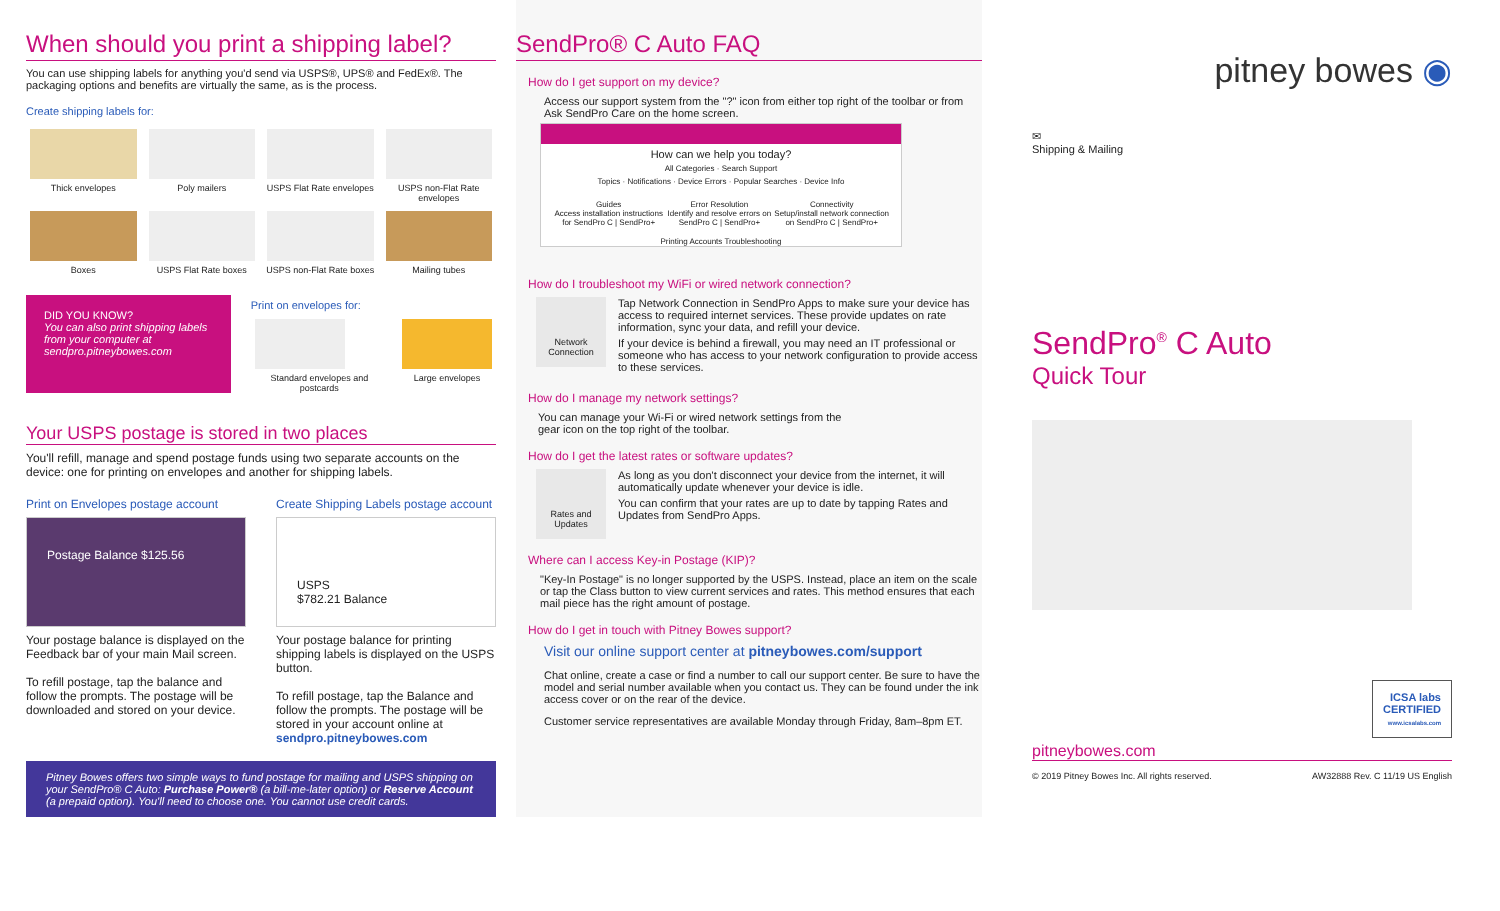When should you print a shipping label?
You can use shipping labels for anything you'd send via USPS®, UPS® and FedEx®. The packaging options and benefits are virtually the same, as is the process.
Create shipping labels for:
Thick envelopes
Poly mailers
USPS Flat Rate envelopes
USPS non-Flat Rate envelopes
Boxes
USPS Flat Rate boxes
USPS non-Flat Rate boxes
Mailing tubes
DID YOU KNOW?
You can also print shipping labels from your computer at sendpro.pitneybowes.com
Print on envelopes for:
Standard envelopes and postcards
Large envelopes
Your USPS postage is stored in two places
You'll refill, manage and spend postage funds using two separate accounts on the device: one for printing on envelopes and another for shipping labels.
Print on Envelopes postage account
Postage Balance $125.56
Your postage balance is displayed on the Feedback bar of your main Mail screen.
To refill postage, tap the balance and follow the prompts. The postage will be downloaded and stored on your device.
Create Shipping Labels postage account
USPS
$782.21 Balance
Your postage balance for printing shipping labels is displayed on the USPS button.
To refill postage, tap the Balance and follow the prompts. The postage will be stored in your account online at sendpro.pitneybowes.com
Pitney Bowes offers two simple ways to fund postage for mailing and USPS shipping on your SendPro® C Auto: Purchase Power® (a bill-me-later option) or Reserve Account (a prepaid option). You'll need to choose one. You cannot use credit cards.
SendPro® C Auto FAQ
How do I get support on my device?
Access our support system from the "?" icon from either top right of the toolbar or from Ask SendPro Care on the home screen.
How can we help you today?
All Categories · Search Support
Topics · Notifications · Device Errors · Popular Searches · Device Info
Guides
Access installation instructions for SendPro C | SendPro+
Error Resolution
Identify and resolve errors on SendPro C | SendPro+
Connectivity
Setup/install network connection on SendPro C | SendPro+
Printing Accounts Troubleshooting
How do I troubleshoot my WiFi or wired network connection?
Network Connection
Tap Network Connection in SendPro Apps to make sure your device has access to required internet services. These provide updates on rate information, sync your data, and refill your device.
If your device is behind a firewall, you may need an IT professional or someone who has access to your network configuration to provide access to these services.
How do I manage my network settings?
You can manage your Wi-Fi or wired network settings from the gear icon on the top right of the toolbar.
How do I get the latest rates or software updates?
Rates and Updates
As long as you don't disconnect your device from the internet, it will automatically update whenever your device is idle.
You can confirm that your rates are up to date by tapping Rates and Updates from SendPro Apps.
Where can I access Key-in Postage (KIP)?
"Key-In Postage" is no longer supported by the USPS. Instead, place an item on the scale or tap the Class button to view current services and rates. This method ensures that each mail piece has the right amount of postage.
How do I get in touch with Pitney Bowes support?
Visit our online support center at pitneybowes.com/support
Chat online, create a case or find a number to call our support center. Be sure to have the model and serial number available when you contact us. They can be found under the ink access cover or on the rear of the device.
Customer service representatives are available Monday through Friday, 8am–8pm ET.
pitney bowes ◉
✉
Shipping & Mailing
SendPro<sup>®</sup> C Auto
Quick Tour
ICSA labs
CERTIFIED
www.icsalabs.com
pitneybowes.com
© 2019 Pitney Bowes Inc. All rights reserved. AW32888 Rev. C 11/19 US English